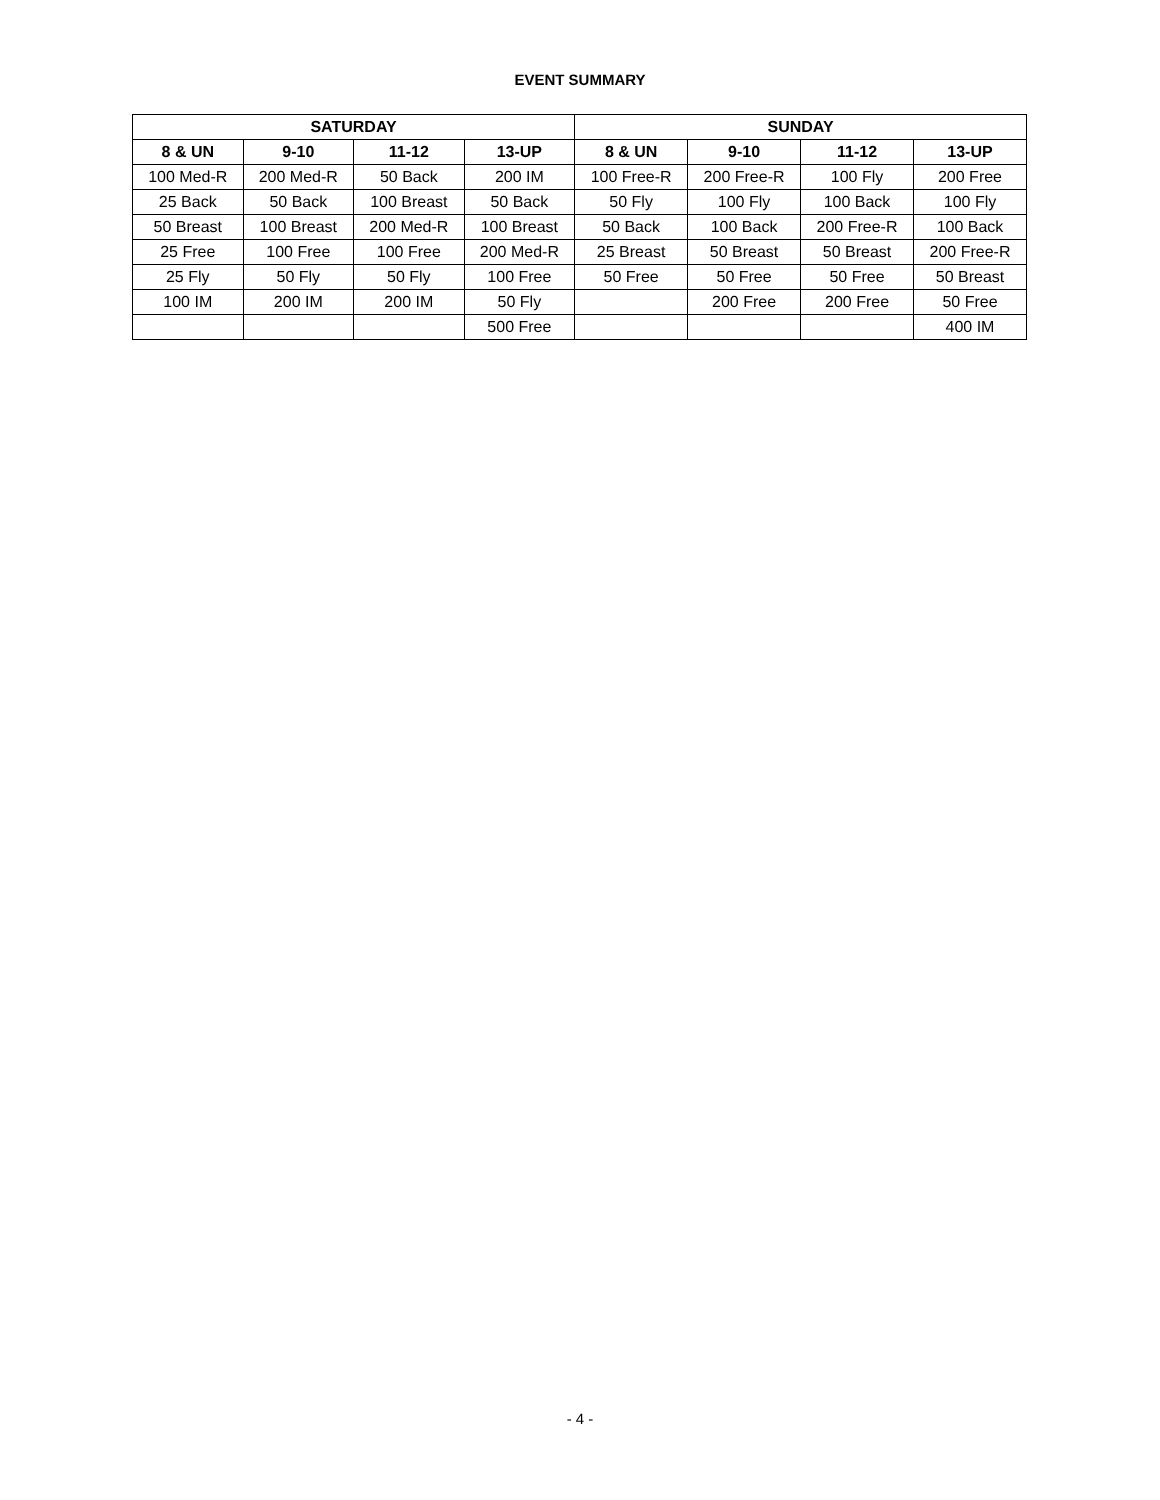EVENT SUMMARY
| SATURDAY | | | | SUNDAY | | | |
| --- | --- | --- | --- | --- | --- | --- | --- |
| 8 & UN | 9-10 | 11-12 | 13-UP | 8 & UN | 9-10 | 11-12 | 13-UP |
| 100 Med-R | 200 Med-R | 50 Back | 200 IM | 100 Free-R | 200 Free-R | 100 Fly | 200 Free |
| 25 Back | 50 Back | 100 Breast | 50 Back | 50 Fly | 100 Fly | 100 Back | 100 Fly |
| 50 Breast | 100 Breast | 200 Med-R | 100 Breast | 50 Back | 100 Back | 200 Free-R | 100 Back |
| 25 Free | 100 Free | 100 Free | 200 Med-R | 25 Breast | 50 Breast | 50 Breast | 200 Free-R |
| 25 Fly | 50 Fly | 50 Fly | 100 Free | 50 Free | 50 Free | 50 Free | 50 Breast |
| 100 IM | 200 IM | 200 IM | 50 Fly | | 200 Free | 200 Free | 50 Free |
| | | | 500 Free | | | | 400 IM |
- 4 -